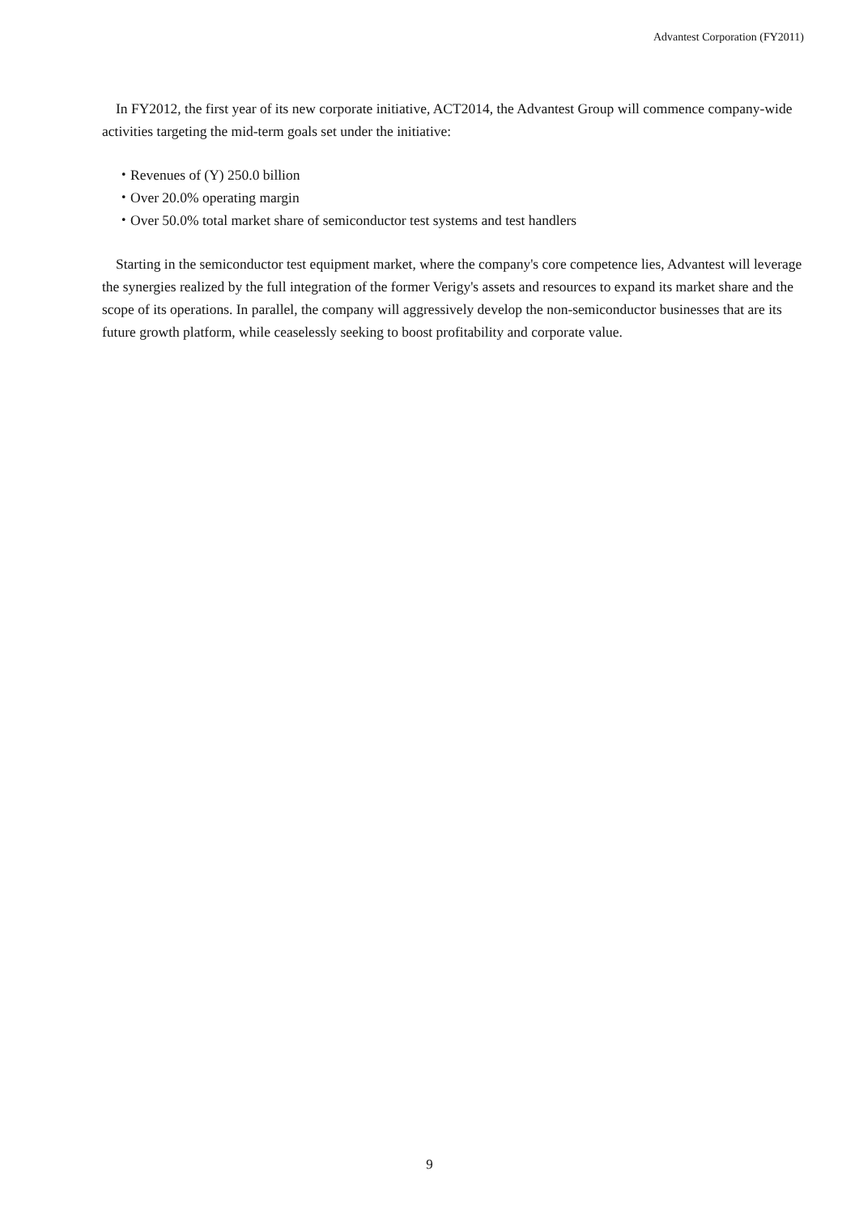Advantest Corporation (FY2011)
In FY2012, the first year of its new corporate initiative, ACT2014, the Advantest Group will commence company-wide activities targeting the mid-term goals set under the initiative:
・Revenues of (Y) 250.0 billion
・Over 20.0% operating margin
・Over 50.0% total market share of semiconductor test systems and test handlers
Starting in the semiconductor test equipment market, where the company's core competence lies, Advantest will leverage the synergies realized by the full integration of the former Verigy's assets and resources to expand its market share and the scope of its operations. In parallel, the company will aggressively develop the non-semiconductor businesses that are its future growth platform, while ceaselessly seeking to boost profitability and corporate value.
9